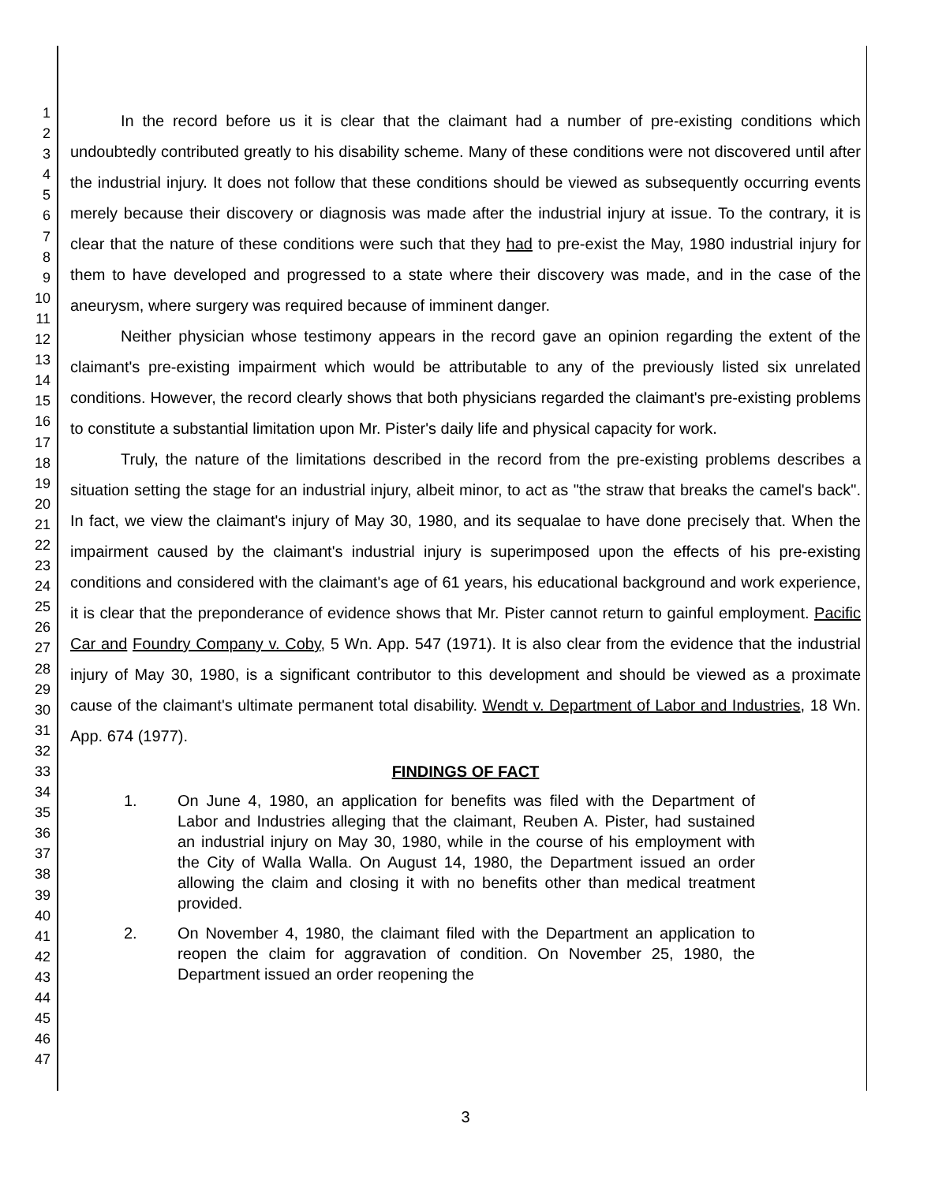1
2
3
4
5
6
7
8
9
10
11
12
13
14
15
16
17
18
19
20
21
22
23
24
25
26
27
28
29
30
31
32
33
34
35
36
37
38
39
40
41
42
43
44
45
46
47
In the record before us it is clear that the claimant had a number of pre-existing conditions which undoubtedly contributed greatly to his disability scheme. Many of these conditions were not discovered until after the industrial injury. It does not follow that these conditions should be viewed as subsequently occurring events merely because their discovery or diagnosis was made after the industrial injury at issue. To the contrary, it is clear that the nature of these conditions were such that they had to pre-exist the May, 1980 industrial injury for them to have developed and progressed to a state where their discovery was made, and in the case of the aneurysm, where surgery was required because of imminent danger.
Neither physician whose testimony appears in the record gave an opinion regarding the extent of the claimant's pre-existing impairment which would be attributable to any of the previously listed six unrelated conditions. However, the record clearly shows that both physicians regarded the claimant's pre-existing problems to constitute a substantial limitation upon Mr. Pister's daily life and physical capacity for work.
Truly, the nature of the limitations described in the record from the pre-existing problems describes a situation setting the stage for an industrial injury, albeit minor, to act as "the straw that breaks the camel's back". In fact, we view the claimant's injury of May 30, 1980, and its sequalae to have done precisely that. When the impairment caused by the claimant's industrial injury is superimposed upon the effects of his pre-existing conditions and considered with the claimant's age of 61 years, his educational background and work experience, it is clear that the preponderance of evidence shows that Mr. Pister cannot return to gainful employment. Pacific Car and Foundry Company v. Coby, 5 Wn. App. 547 (1971). It is also clear from the evidence that the industrial injury of May 30, 1980, is a significant contributor to this development and should be viewed as a proximate cause of the claimant's ultimate permanent total disability. Wendt v. Department of Labor and Industries, 18 Wn. App. 674 (1977).
FINDINGS OF FACT
1. On June 4, 1980, an application for benefits was filed with the Department of Labor and Industries alleging that the claimant, Reuben A. Pister, had sustained an industrial injury on May 30, 1980, while in the course of his employment with the City of Walla Walla. On August 14, 1980, the Department issued an order allowing the claim and closing it with no benefits other than medical treatment provided.
2. On November 4, 1980, the claimant filed with the Department an application to reopen the claim for aggravation of condition. On November 25, 1980, the Department issued an order reopening the
3